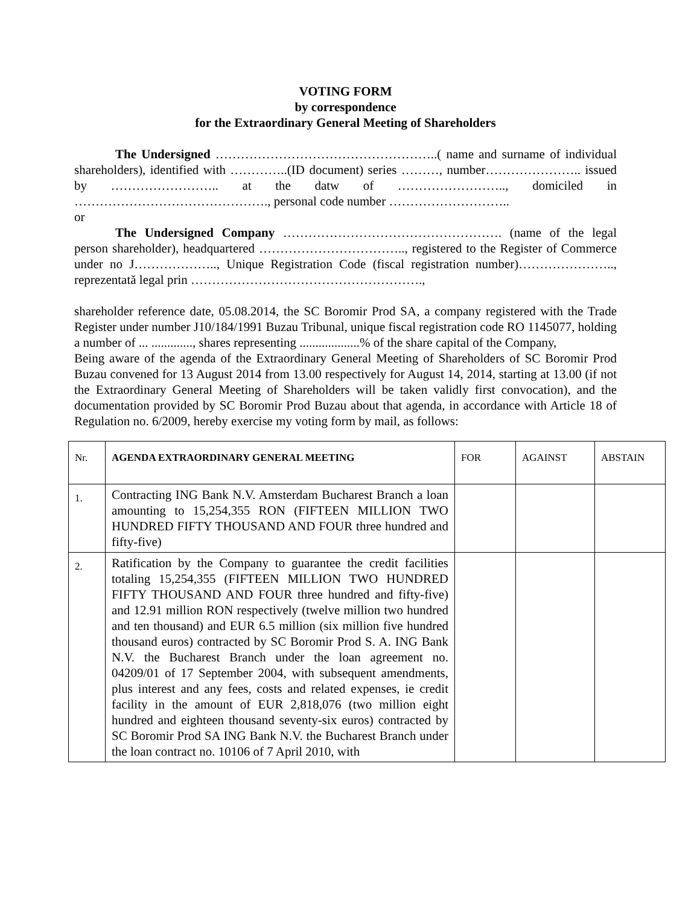VOTING FORM
by correspondence
for the Extraordinary General Meeting of Shareholders
The Undersigned ……………………………………………..( name and surname of individual shareholders), identified with …………..(ID document) series ………, number………………….. issued by …………………….. at the datw of …………………….., domiciled in ………………………………………., personal code number ………………………..
or
The Undersigned Company ……………………………………………. (name of the legal person shareholder), headquartered …………………………….., registered to the Register of Commerce under no J……………….., Unique Registration Code (fiscal registration number)………………….., reprezentată legal prin ……………………………………………….,
shareholder reference date, 05.08.2014, the SC Boromir Prod SA, a company registered with the Trade Register under number J10/184/1991 Buzau Tribunal, unique fiscal registration code RO 1145077, holding a number of ... ............., shares representing ...................% of the share capital of the Company,
Being aware of the agenda of the Extraordinary General Meeting of Shareholders of SC Boromir Prod Buzau convened for 13 August 2014 from 13.00 respectively for August 14, 2014, starting at 13.00 (if not the Extraordinary General Meeting of Shareholders will be taken validly first convocation), and the documentation provided by SC Boromir Prod Buzau about that agenda, in accordance with Article 18 of Regulation no. 6/2009, hereby exercise my voting form by mail, as follows:
| Nr. | AGENDA EXTRAORDINARY GENERAL MEETING | FOR | AGAINST | ABSTAIN |
| 1. | Contracting ING Bank N.V. Amsterdam Bucharest Branch a loan amounting to 15,254,355 RON (FIFTEEN MILLION TWO HUNDRED FIFTY THOUSAND AND FOUR three hundred and fifty-five) | | | |
| 2. | Ratification by the Company to guarantee the credit facilities totaling 15,254,355 (FIFTEEN MILLION TWO HUNDRED FIFTY THOUSAND AND FOUR three hundred and fifty-five) and 12.91 million RON respectively (twelve million two hundred and ten thousand) and EUR 6.5 million (six million five hundred thousand euros) contracted by SC Boromir Prod S. A. ING Bank N.V. the Bucharest Branch under the loan agreement no. 04209/01 of 17 September 2004, with subsequent amendments, plus interest and any fees, costs and related expenses, ie credit facility in the amount of EUR 2,818,076 (two million eight hundred and eighteen thousand seventy-six euros) contracted by SC Boromir Prod SA ING Bank N.V. the Bucharest Branch under the loan contract no. 10106 of 7 April 2010, with | | | |